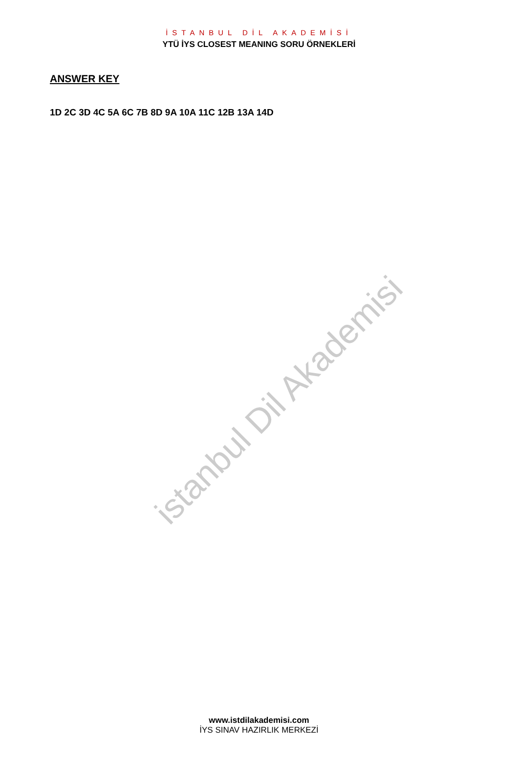İSTANBUL DİL AKADEMİSİ
YTÜ İYS CLOSEST MEANING SORU ÖRNEKLERİ
ANSWER KEY
1D 2C 3D 4C 5A 6C 7B 8D 9A 10A 11C 12B 13A 14D
istanbul Dil Akademisi
www.istdilakademisi.com
İYS SINAV HAZIRLIK MERKEZİ